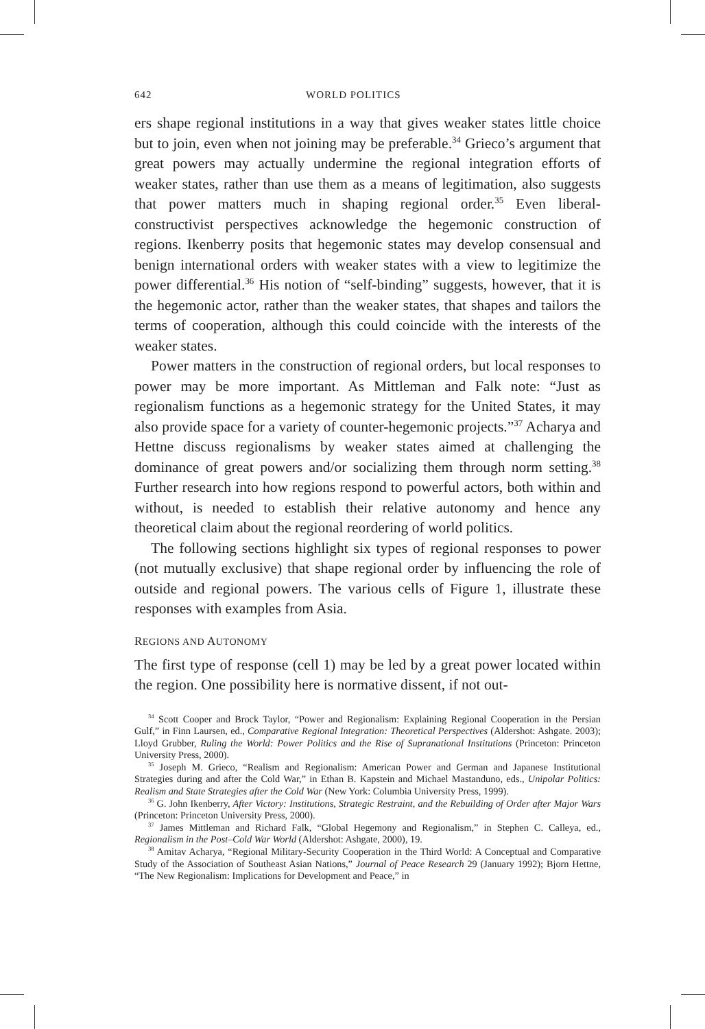642 WORLD POLITICS
ers shape regional institutions in a way that gives weaker states little choice but to join, even when not joining may be preferable.<sup>34</sup> Grieco’s argument that great powers may actually undermine the regional integration efforts of weaker states, rather than use them as a means of legitimation, also suggests that power matters much in shaping regional order.<sup>35</sup> Even liberal-constructivist perspectives acknowledge the hegemonic construction of regions. Ikenberry posits that hegemonic states may develop consensual and benign international orders with weaker states with a view to legitimize the power differential.<sup>36</sup> His notion of “self-binding” suggests, however, that it is the hegemonic actor, rather than the weaker states, that shapes and tailors the terms of cooperation, although this could coincide with the interests of the weaker states.
Power matters in the construction of regional orders, but local responses to power may be more important. As Mittleman and Falk note: “Just as regionalism functions as a hegemonic strategy for the United States, it may also provide space for a variety of counter-hegemonic projects.”<sup>37</sup> Acharya and Hettne discuss regionalisms by weaker states aimed at challenging the dominance of great powers and/or socializing them through norm setting.<sup>38</sup> Further research into how regions respond to powerful actors, both within and without, is needed to establish their relative autonomy and hence any theoretical claim about the regional reordering of world politics.
The following sections highlight six types of regional responses to power (not mutually exclusive) that shape regional order by influencing the role of outside and regional powers. The various cells of Figure 1, illustrate these responses with examples from Asia.
REGIONS AND AUTONOMY
The first type of response (cell 1) may be led by a great power located within the region. One possibility here is normative dissent, if not out-
<sup>34</sup> Scott Cooper and Brock Taylor, “Power and Regionalism: Explaining Regional Cooperation in the Persian Gulf,” in Finn Laursen, ed., Comparative Regional Integration: Theoretical Perspectives (Aldershot: Ashgate. 2003); Lloyd Grubber, Ruling the World: Power Politics and the Rise of Supranational Institutions (Princeton: Princeton University Press, 2000).
<sup>35</sup> Joseph M. Grieco, “Realism and Regionalism: American Power and German and Japanese Institutional Strategies during and after the Cold War,” in Ethan B. Kapstein and Michael Mastanduno, eds., Unipolar Politics: Realism and State Strategies after the Cold War (New York: Columbia University Press, 1999).
<sup>36</sup> G. John Ikenberry, After Victory: Institutions, Strategic Restraint, and the Rebuilding of Order after Major Wars (Princeton: Princeton University Press, 2000).
<sup>37</sup> James Mittleman and Richard Falk, “Global Hegemony and Regionalism,” in Stephen C. Calleya, ed., Regionalism in the Post–Cold War World (Aldershot: Ashgate, 2000), 19.
<sup>38</sup> Amitav Acharya, “Regional Military-Security Cooperation in the Third World: A Conceptual and Comparative Study of the Association of Southeast Asian Nations,” Journal of Peace Research 29 (January 1992); Bjorn Hettne, “The New Regionalism: Implications for Development and Peace,” in